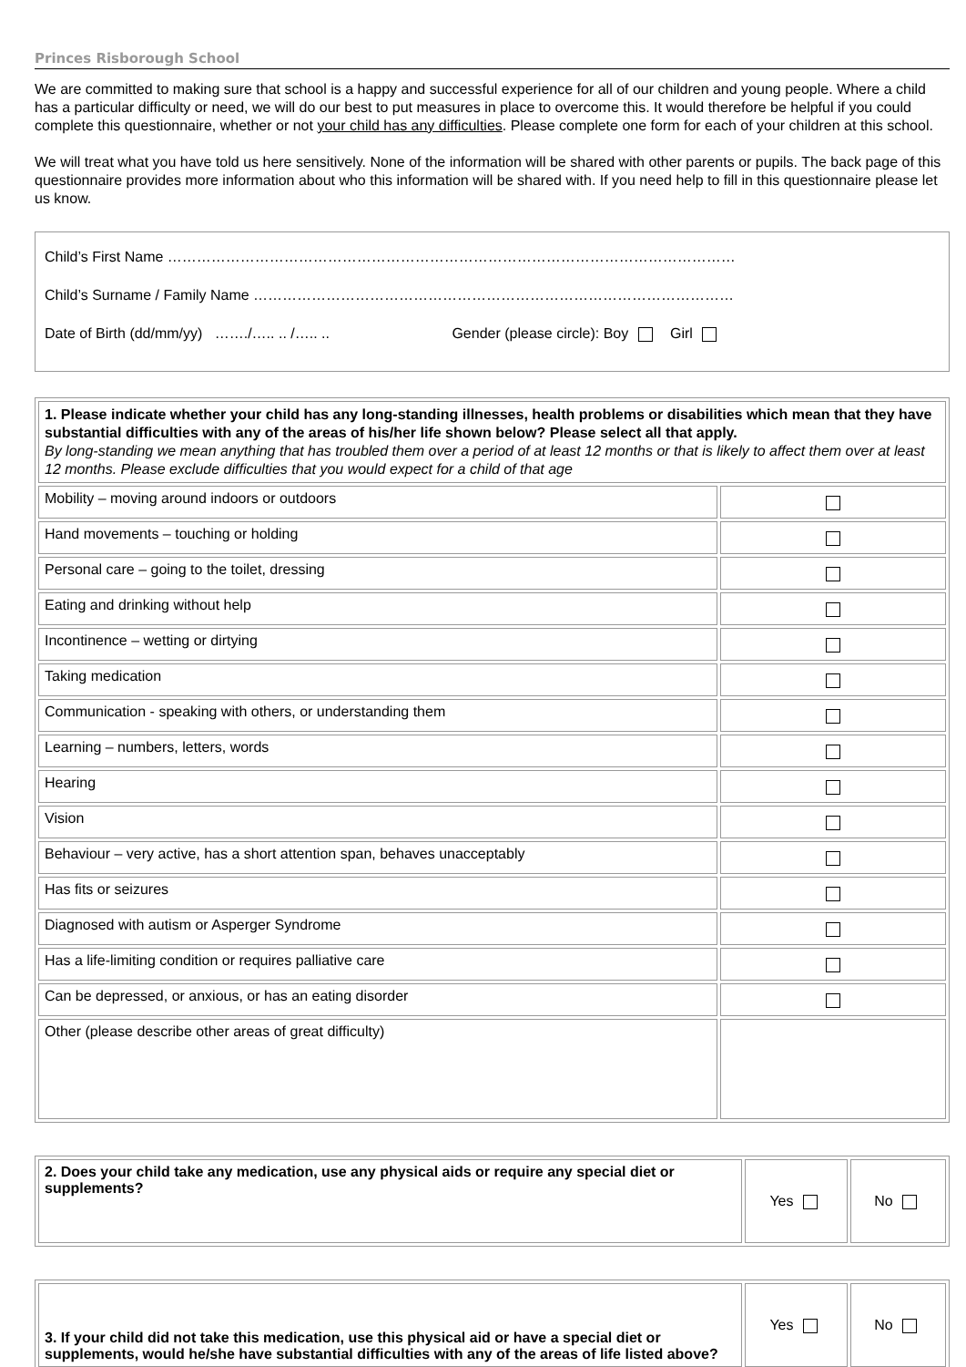Princes Risborough School
We are committed to making sure that school is a happy and successful experience for all of our children and young people. Where a child has a particular difficulty or need, we will do our best to put measures in place to overcome this. It would therefore be helpful if you could complete this questionnaire, whether or not your child has any difficulties. Please complete one form for each of your children at this school.
We will treat what you have told us here sensitively. None of the information will be shared with other parents or pupils. The back page of this questionnaire provides more information about who this information will be shared with. If you need help to fill in this questionnaire please let us know.
Child’s First Name ………………………………………………………………………………………………………
Child’s Surname / Family Name ………………………………………………………………………………………
Date of Birth (dd/mm/yy) ……./….. .. /….. .. Gender (please circle): Boy Girl
| 1. Please indicate whether your child has any long-standing illnesses, health problems or disabilities which mean that they have substantial difficulties with any of the areas of his/her life shown below? Please select all that apply. By long-standing we mean anything that has troubled them over a period of at least 12 months or that is likely to affect them over at least 12 months. Please exclude difficulties that you would expect for a child of that age | |
| Mobility – moving around indoors or outdoors | |
| Hand movements – touching or holding | |
| Personal care – going to the toilet, dressing | |
| Eating and drinking without help | |
| Incontinence – wetting or dirtying | |
| Taking medication | |
| Communication - speaking with others, or understanding them | |
| Learning – numbers, letters, words | |
| Hearing | |
| Vision | |
| Behaviour – very active, has a short attention span, behaves unacceptably | |
| Has fits or seizures | |
| Diagnosed with autism or Asperger Syndrome | |
| Has a life-limiting condition or requires palliative care | |
| Can be depressed, or anxious, or has an eating disorder | |
| Other (please describe other areas of great difficulty) | |
| 2. Does your child take any medication, use any physical aids or require any special diet or supplements? | Yes | No |
| 3. If your child did not take this medication, use this physical aid or have a special diet or supplements, would he/she have substantial difficulties with any of the areas of life listed above? | Yes | No |